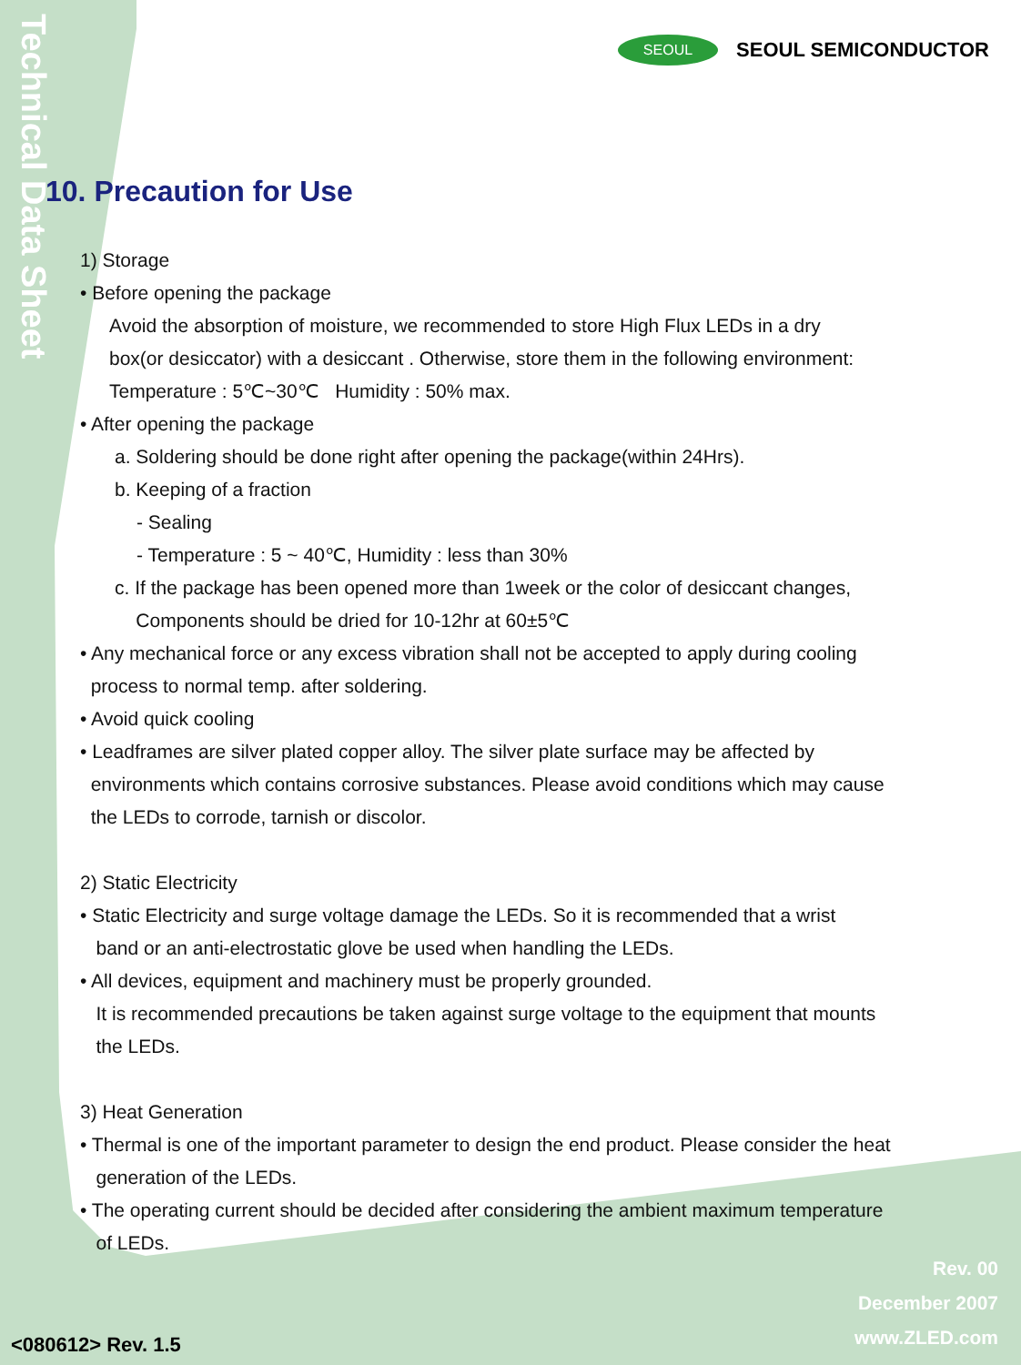Technical Data Sheet
SEOUL SEOUL SEMICONDUCTOR
10. Precaution for Use
1) Storage
• Before opening the package
Avoid the absorption of moisture, we recommended to store High Flux LEDs in a dry
box(or desiccator) with a desiccant . Otherwise, store them in the following environment:
Temperature : 5℃~30℃ Humidity : 50% max.
• After opening the package
a. Soldering should be done right after opening the package(within 24Hrs).
b. Keeping of a fraction
- Sealing
- Temperature : 5 ~ 40℃, Humidity : less than 30%
c. If the package has been opened more than 1week or the color of desiccant changes,
Components should be dried for 10-12hr at 60±5℃
• Any mechanical force or any excess vibration shall not be accepted to apply during cooling
process to normal temp. after soldering.
• Avoid quick cooling
• Leadframes are silver plated copper alloy. The silver plate surface may be affected by
environments which contains corrosive substances. Please avoid conditions which may cause
the LEDs to corrode, tarnish or discolor.
2) Static Electricity
• Static Electricity and surge voltage damage the LEDs. So it is recommended that a wrist
band or an anti-electrostatic glove be used when handling the LEDs.
• All devices, equipment and machinery must be properly grounded.
It is recommended precautions be taken against surge voltage to the equipment that mounts
the LEDs.
3) Heat Generation
• Thermal is one of the important parameter to design the end product. Please consider the heat
generation of the LEDs.
• The operating current should be decided after considering the ambient maximum temperature
of LEDs.
Rev. 00
December 2007
www.ZLED.com
<080612> Rev. 1.5